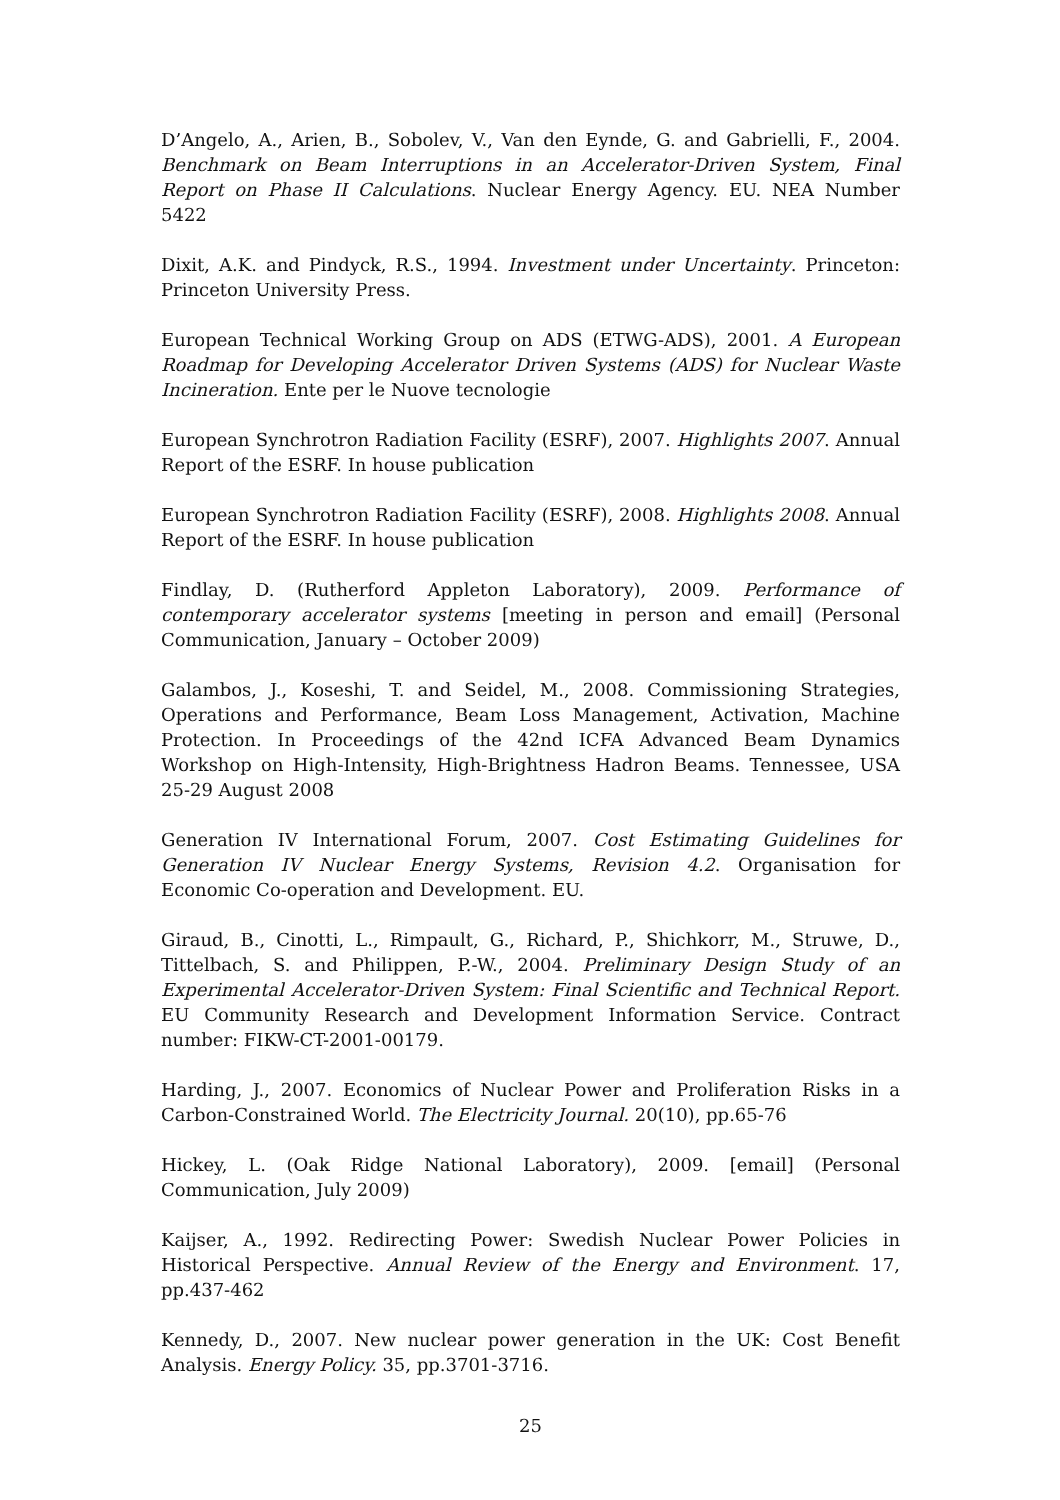D’Angelo, A., Arien, B., Sobolev, V., Van den Eynde, G. and Gabrielli, F., 2004. Benchmark on Beam Interruptions in an Accelerator-Driven System, Final Report on Phase II Calculations. Nuclear Energy Agency. EU. NEA Number 5422
Dixit, A.K. and Pindyck, R.S., 1994. Investment under Uncertainty. Princeton: Princeton University Press.
European Technical Working Group on ADS (ETWG-ADS), 2001. A European Roadmap for Developing Accelerator Driven Systems (ADS) for Nuclear Waste Incineration. Ente per le Nuove tecnologie
European Synchrotron Radiation Facility (ESRF), 2007. Highlights 2007. Annual Report of the ESRF. In house publication
European Synchrotron Radiation Facility (ESRF), 2008. Highlights 2008. Annual Report of the ESRF. In house publication
Findlay, D. (Rutherford Appleton Laboratory), 2009. Performance of contemporary accelerator systems [meeting in person and email] (Personal Communication, January – October 2009)
Galambos, J., Koseshi, T. and Seidel, M., 2008. Commissioning Strategies, Operations and Performance, Beam Loss Management, Activation, Machine Protection. In Proceedings of the 42nd ICFA Advanced Beam Dynamics Workshop on High-Intensity, High-Brightness Hadron Beams. Tennessee, USA 25-29 August 2008
Generation IV International Forum, 2007. Cost Estimating Guidelines for Generation IV Nuclear Energy Systems, Revision 4.2. Organisation for Economic Co-operation and Development. EU.
Giraud, B., Cinotti, L., Rimpault, G., Richard, P., Shichkorr, M., Struwe, D., Tittelbach, S. and Philippen, P.-W., 2004. Preliminary Design Study of an Experimental Accelerator-Driven System: Final Scientific and Technical Report. EU Community Research and Development Information Service. Contract number: FIKW-CT-2001-00179.
Harding, J., 2007. Economics of Nuclear Power and Proliferation Risks in a Carbon-Constrained World. The Electricity Journal. 20(10), pp.65-76
Hickey, L. (Oak Ridge National Laboratory), 2009. [email] (Personal Communication, July 2009)
Kaijser, A., 1992. Redirecting Power: Swedish Nuclear Power Policies in Historical Perspective. Annual Review of the Energy and Environment. 17, pp.437-462
Kennedy, D., 2007. New nuclear power generation in the UK: Cost Benefit Analysis. Energy Policy. 35, pp.3701-3716.
25